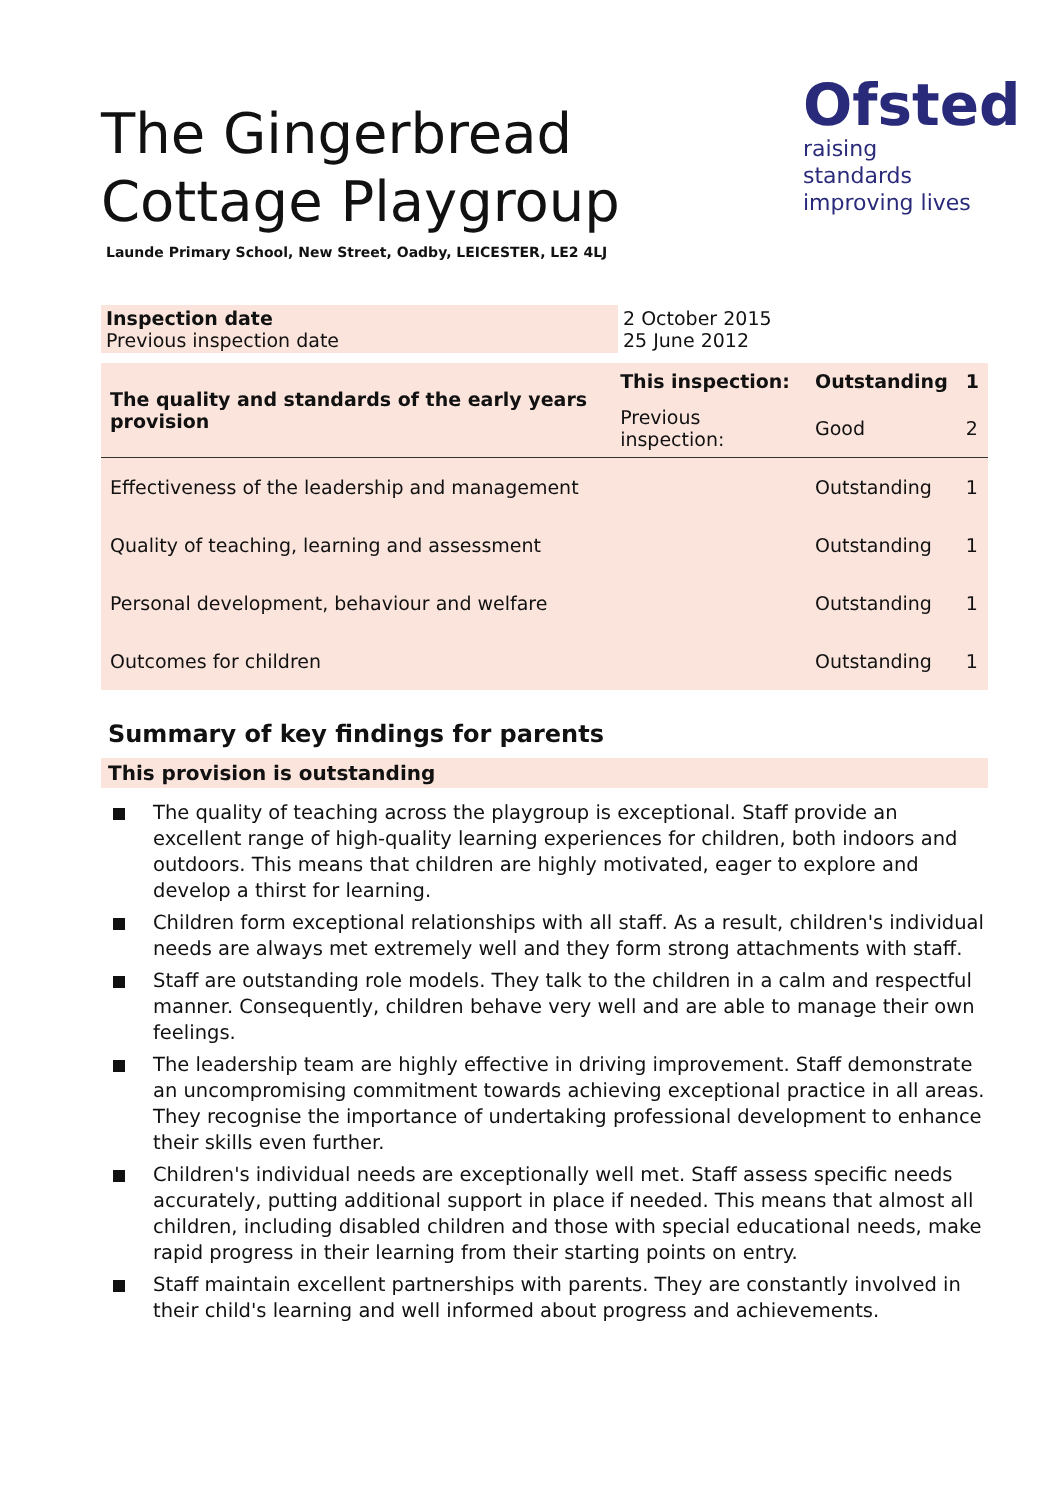The Gingerbread Cottage Playgroup
Ofsted
raising standards
improving lives
Launde Primary School, New Street, Oadby, LEICESTER, LE2 4LJ
| Inspection date Previous inspection date | 2 October 2015 25 June 2012 |
| The quality and standards of the early years provision | This inspection: | Outstanding | 1 |
| | Previous inspection: | Good | 2 |
| Effectiveness of the leadership and management | | Outstanding | 1 |
| Quality of teaching, learning and assessment | | Outstanding | 1 |
| Personal development, behaviour and welfare | | Outstanding | 1 |
| Outcomes for children | | Outstanding | 1 |
Summary of key findings for parents
This provision is outstanding
The quality of teaching across the playgroup is exceptional. Staff provide an excellent range of high-quality learning experiences for children, both indoors and outdoors. This means that children are highly motivated, eager to explore and develop a thirst for learning.
Children form exceptional relationships with all staff. As a result, children's individual needs are always met extremely well and they form strong attachments with staff.
Staff are outstanding role models. They talk to the children in a calm and respectful manner. Consequently, children behave very well and are able to manage their own feelings.
The leadership team are highly effective in driving improvement. Staff demonstrate an uncompromising commitment towards achieving exceptional practice in all areas. They recognise the importance of undertaking professional development to enhance their skills even further.
Children's individual needs are exceptionally well met. Staff assess specific needs accurately, putting additional support in place if needed. This means that almost all children, including disabled children and those with special educational needs, make rapid progress in their learning from their starting points on entry.
Staff maintain excellent partnerships with parents. They are constantly involved in their child's learning and well informed about progress and achievements.